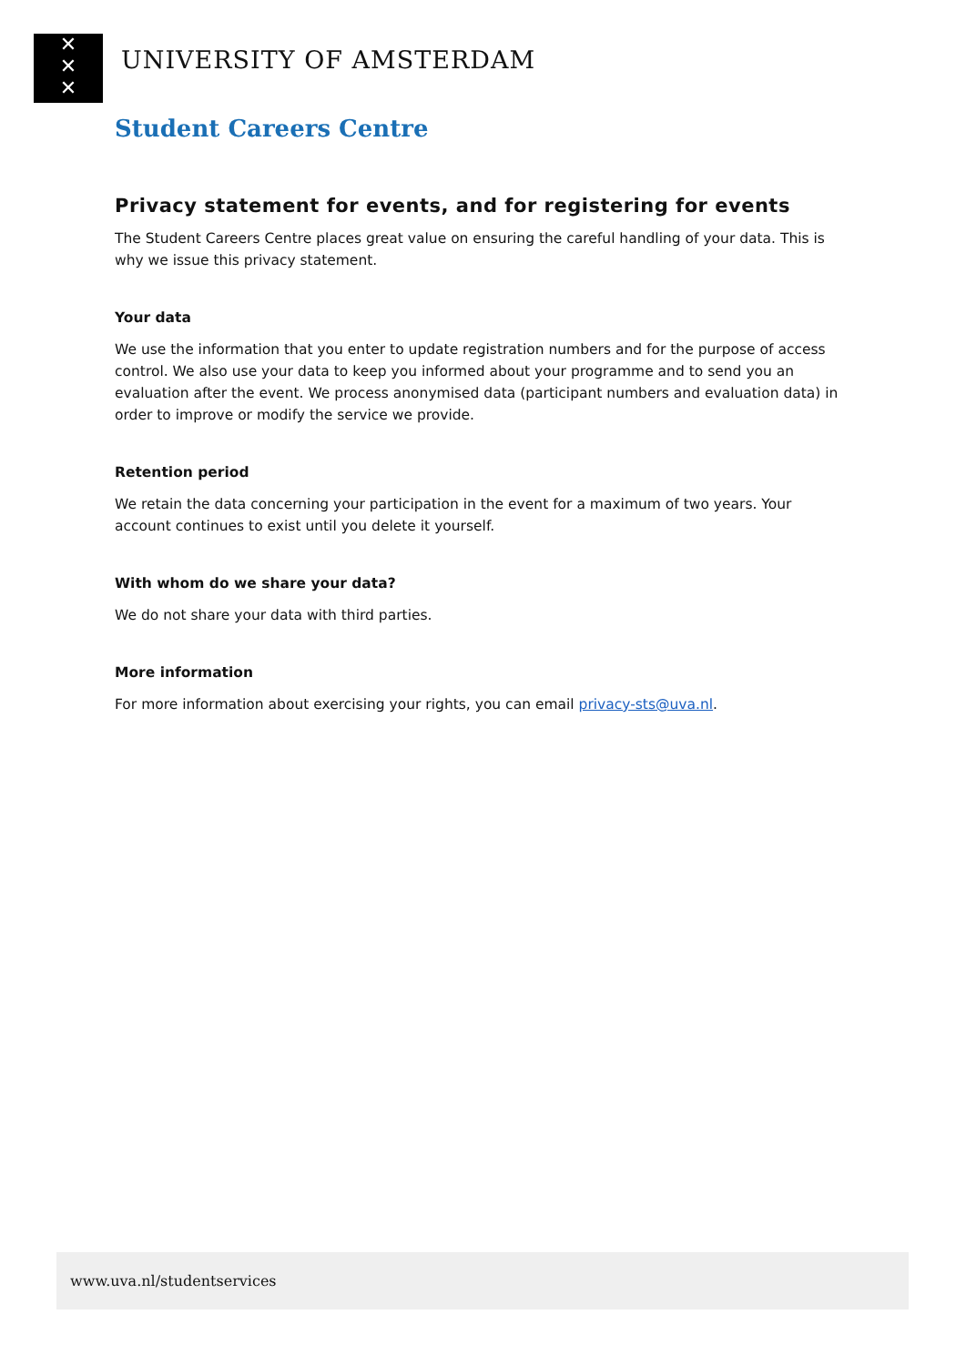✕
✕
✕
UNIVERSITY OF AMSTERDAM
Student Careers Centre
Privacy statement for events, and for registering for events
The Student Careers Centre places great value on ensuring the careful handling of your data. This is why we issue this privacy statement.
Your data
We use the information that you enter to update registration numbers and for the purpose of access control. We also use your data to keep you informed about your programme and to send you an evaluation after the event. We process anonymised data (participant numbers and evaluation data) in order to improve or modify the service we provide.
Retention period
We retain the data concerning your participation in the event for a maximum of two years. Your account continues to exist until you delete it yourself.
With whom do we share your data?
We do not share your data with third parties.
More information
For more information about exercising your rights, you can email privacy-sts@uva.nl.
www.uva.nl/studentservices